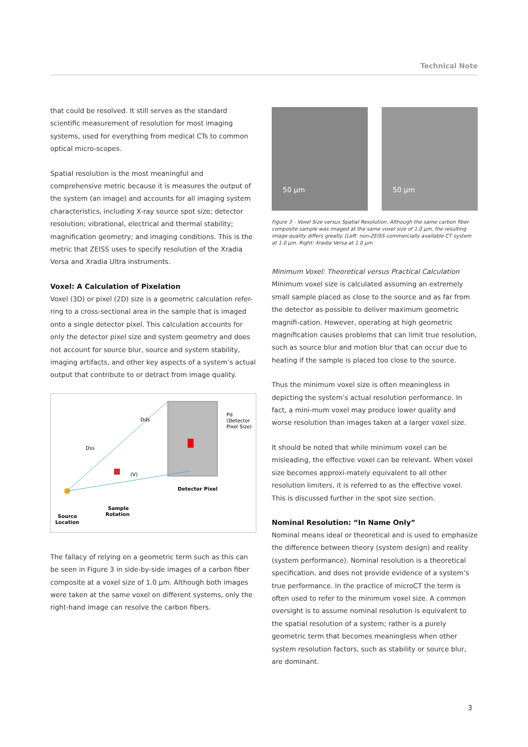Technical Note
that could be resolved. It still serves as the standard scientific measurement of resolution for most imaging systems, used for everything from medical CTs to common optical micro-scopes.
Spatial resolution is the most meaningful and comprehensive metric because it is measures the output of the system (an image) and accounts for all imaging system characteristics, including X-ray source spot size; detector resolution; vibrational, electrical and thermal stability; magnification geometry; and imaging conditions. This is the metric that ZEISS uses to specify resolution of the Xradia Versa and Xradia Ultra instruments.
Voxel: A Calculation of Pixelation
Voxel (3D) or pixel (2D) size is a geometric calculation refer-ring to a cross-sectional area in the sample that is imaged onto a single detector pixel. This calculation accounts for only the detector pixel size and system geometry and does not account for source blur, source and system stability, imaging artifacts, and other key aspects of a system’s actual output that contribute to or detract from image quality.
Dds
Dss
(V)
Pd
(Detector
Pixel Size)
Detector Pixel
Sample
Rotation
Source
Location
The fallacy of relying on a geometric term such as this can be seen in Figure 3 in side-by-side images of a carbon fiber composite at a voxel size of 1.0 µm. Although both images were taken at the same voxel on different systems, only the right-hand image can resolve the carbon fibers.
50 µm
50 µm
Figure 3 – Voxel Size versus Spatial Resolution. Although the same carbon fiber composite sample was imaged at the same voxel size of 1.0 µm, the resulting image quality differs greatly. [Left: non-ZEISS commercially available CT system at 1.0 µm. Right: Xradia Versa at 1.0 µm
Minimum Voxel: Theoretical versus Practical Calculation
Minimum voxel size is calculated assuming an extremely small sample placed as close to the source and as far from the detector as possible to deliver maximum geometric magnifi-cation. However, operating at high geometric magnification causes problems that can limit true resolution, such as source blur and motion blur that can occur due to heating if the sample is placed too close to the source.
Thus the minimum voxel size is often meaningless in depicting the system’s actual resolution performance. In fact, a mini-mum voxel may produce lower quality and worse resolution than images taken at a larger voxel size.
It should be noted that while minimum voxel can be misleading, the effective voxel can be relevant. When voxel size becomes approxi-mately equivalent to all other resolution limiters, it is referred to as the effective voxel. This is discussed further in the spot size section.
Nominal Resolution: “In Name Only”
Nominal means ideal or theoretical and is used to emphasize the difference between theory (system design) and reality (system performance). Nominal resolution is a theoretical specification, and does not provide evidence of a system’s true performance. In the practice of microCT the term is often used to refer to the minimum voxel size. A common oversight is to assume nominal resolution is equivalent to the spatial resolution of a system; rather is a purely geometric term that becomes meaningless when other system resolution factors, such as stability or source blur, are dominant.
3